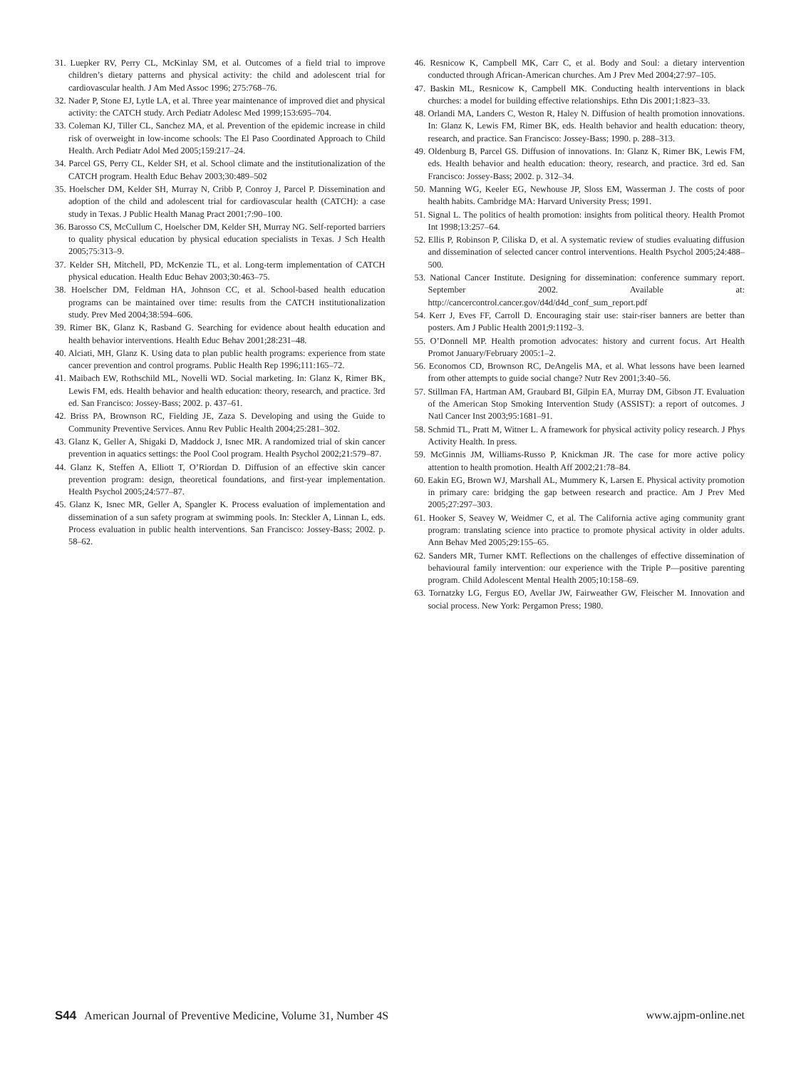31. Luepker RV, Perry CL, McKinlay SM, et al. Outcomes of a field trial to improve children’s dietary patterns and physical activity: the child and adolescent trial for cardiovascular health. J Am Med Assoc 1996; 275:768–76.
32. Nader P, Stone EJ, Lytle LA, et al. Three year maintenance of improved diet and physical activity: the CATCH study. Arch Pediatr Adolesc Med 1999;153:695–704.
33. Coleman KJ, Tiller CL, Sanchez MA, et al. Prevention of the epidemic increase in child risk of overweight in low-income schools: The El Paso Coordinated Approach to Child Health. Arch Pediatr Adol Med 2005;159:217–24.
34. Parcel GS, Perry CL, Kelder SH, et al. School climate and the institutionalization of the CATCH program. Health Educ Behav 2003;30:489–502
35. Hoelscher DM, Kelder SH, Murray N, Cribb P, Conroy J, Parcel P. Dissemination and adoption of the child and adolescent trial for cardiovascular health (CATCH): a case study in Texas. J Public Health Manag Pract 2001;7:90–100.
36. Barosso CS, McCullum C, Hoelscher DM, Kelder SH, Murray NG. Self-reported barriers to quality physical education by physical education specialists in Texas. J Sch Health 2005;75:313–9.
37. Kelder SH, Mitchell, PD, McKenzie TL, et al. Long-term implementation of CATCH physical education. Health Educ Behav 2003;30:463–75.
38. Hoelscher DM, Feldman HA, Johnson CC, et al. School-based health education programs can be maintained over time: results from the CATCH institutionalization study. Prev Med 2004;38:594–606.
39. Rimer BK, Glanz K, Rasband G. Searching for evidence about health education and health behavior interventions. Health Educ Behav 2001;28:231–48.
40. Alciati, MH, Glanz K. Using data to plan public health programs: experience from state cancer prevention and control programs. Public Health Rep 1996;111:165–72.
41. Maibach EW, Rothschild ML, Novelli WD. Social marketing. In: Glanz K, Rimer BK, Lewis FM, eds. Health behavior and health education: theory, research, and practice. 3rd ed. San Francisco: Jossey-Bass; 2002. p. 437–61.
42. Briss PA, Brownson RC, Fielding JE, Zaza S. Developing and using the Guide to Community Preventive Services. Annu Rev Public Health 2004;25:281–302.
43. Glanz K, Geller A, Shigaki D, Maddock J, Isnec MR. A randomized trial of skin cancer prevention in aquatics settings: the Pool Cool program. Health Psychol 2002;21:579–87.
44. Glanz K, Steffen A, Elliott T, O’Riordan D. Diffusion of an effective skin cancer prevention program: design, theoretical foundations, and first-year implementation. Health Psychol 2005;24:577–87.
45. Glanz K, Isnec MR, Geller A, Spangler K. Process evaluation of implementation and dissemination of a sun safety program at swimming pools. In: Steckler A, Linnan L, eds. Process evaluation in public health interventions. San Francisco: Jossey-Bass; 2002. p. 58–62.
46. Resnicow K, Campbell MK, Carr C, et al. Body and Soul: a dietary intervention conducted through African-American churches. Am J Prev Med 2004;27:97–105.
47. Baskin ML, Resnicow K, Campbell MK. Conducting health interventions in black churches: a model for building effective relationships. Ethn Dis 2001;1:823–33.
48. Orlandi MA, Landers C, Weston R, Haley N. Diffusion of health promotion innovations. In: Glanz K, Lewis FM, Rimer BK, eds. Health behavior and health education: theory, research, and practice. San Francisco: Jossey-Bass; 1990. p. 288–313.
49. Oldenburg B, Parcel GS. Diffusion of innovations. In: Glanz K, Rimer BK, Lewis FM, eds. Health behavior and health education: theory, research, and practice. 3rd ed. San Francisco: Jossey-Bass; 2002. p. 312–34.
50. Manning WG, Keeler EG, Newhouse JP, Sloss EM, Wasserman J. The costs of poor health habits. Cambridge MA: Harvard University Press; 1991.
51. Signal L. The politics of health promotion: insights from political theory. Health Promot Int 1998;13:257–64.
52. Ellis P, Robinson P, Ciliska D, et al. A systematic review of studies evaluating diffusion and dissemination of selected cancer control interventions. Health Psychol 2005;24:488–500.
53. National Cancer Institute. Designing for dissemination: conference summary report. September 2002. Available at: http://cancercontrol.cancer.gov/d4d/d4d_conf_sum_report.pdf
54. Kerr J, Eves FF, Carroll D. Encouraging stair use: stair-riser banners are better than posters. Am J Public Health 2001;9:1192–3.
55. O’Donnell MP. Health promotion advocates: history and current focus. Art Health Promot January/February 2005:1–2.
56. Economos CD, Brownson RC, DeAngelis MA, et al. What lessons have been learned from other attempts to guide social change? Nutr Rev 2001;3:40–56.
57. Stillman FA, Hartman AM, Graubard BI, Gilpin EA, Murray DM, Gibson JT. Evaluation of the American Stop Smoking Intervention Study (ASSIST): a report of outcomes. J Natl Cancer Inst 2003;95:1681–91.
58. Schmid TL, Pratt M, Witner L. A framework for physical activity policy research. J Phys Activity Health. In press.
59. McGinnis JM, Williams-Russo P, Knickman JR. The case for more active policy attention to health promotion. Health Aff 2002;21:78–84.
60. Eakin EG, Brown WJ, Marshall AL, Mummery K, Larsen E. Physical activity promotion in primary care: bridging the gap between research and practice. Am J Prev Med 2005;27:297–303.
61. Hooker S, Seavey W, Weidmer C, et al. The California active aging community grant program: translating science into practice to promote physical activity in older adults. Ann Behav Med 2005;29:155–65.
62. Sanders MR, Turner KMT. Reflections on the challenges of effective dissemination of behavioural family intervention: our experience with the Triple P—positive parenting program. Child Adolescent Mental Health 2005;10:158–69.
63. Tornatzky LG, Fergus EO, Avellar JW, Fairweather GW, Fleischer M. Innovation and social process. New York: Pergamon Press; 1980.
S44 American Journal of Preventive Medicine, Volume 31, Number 4S www.ajpm-online.net